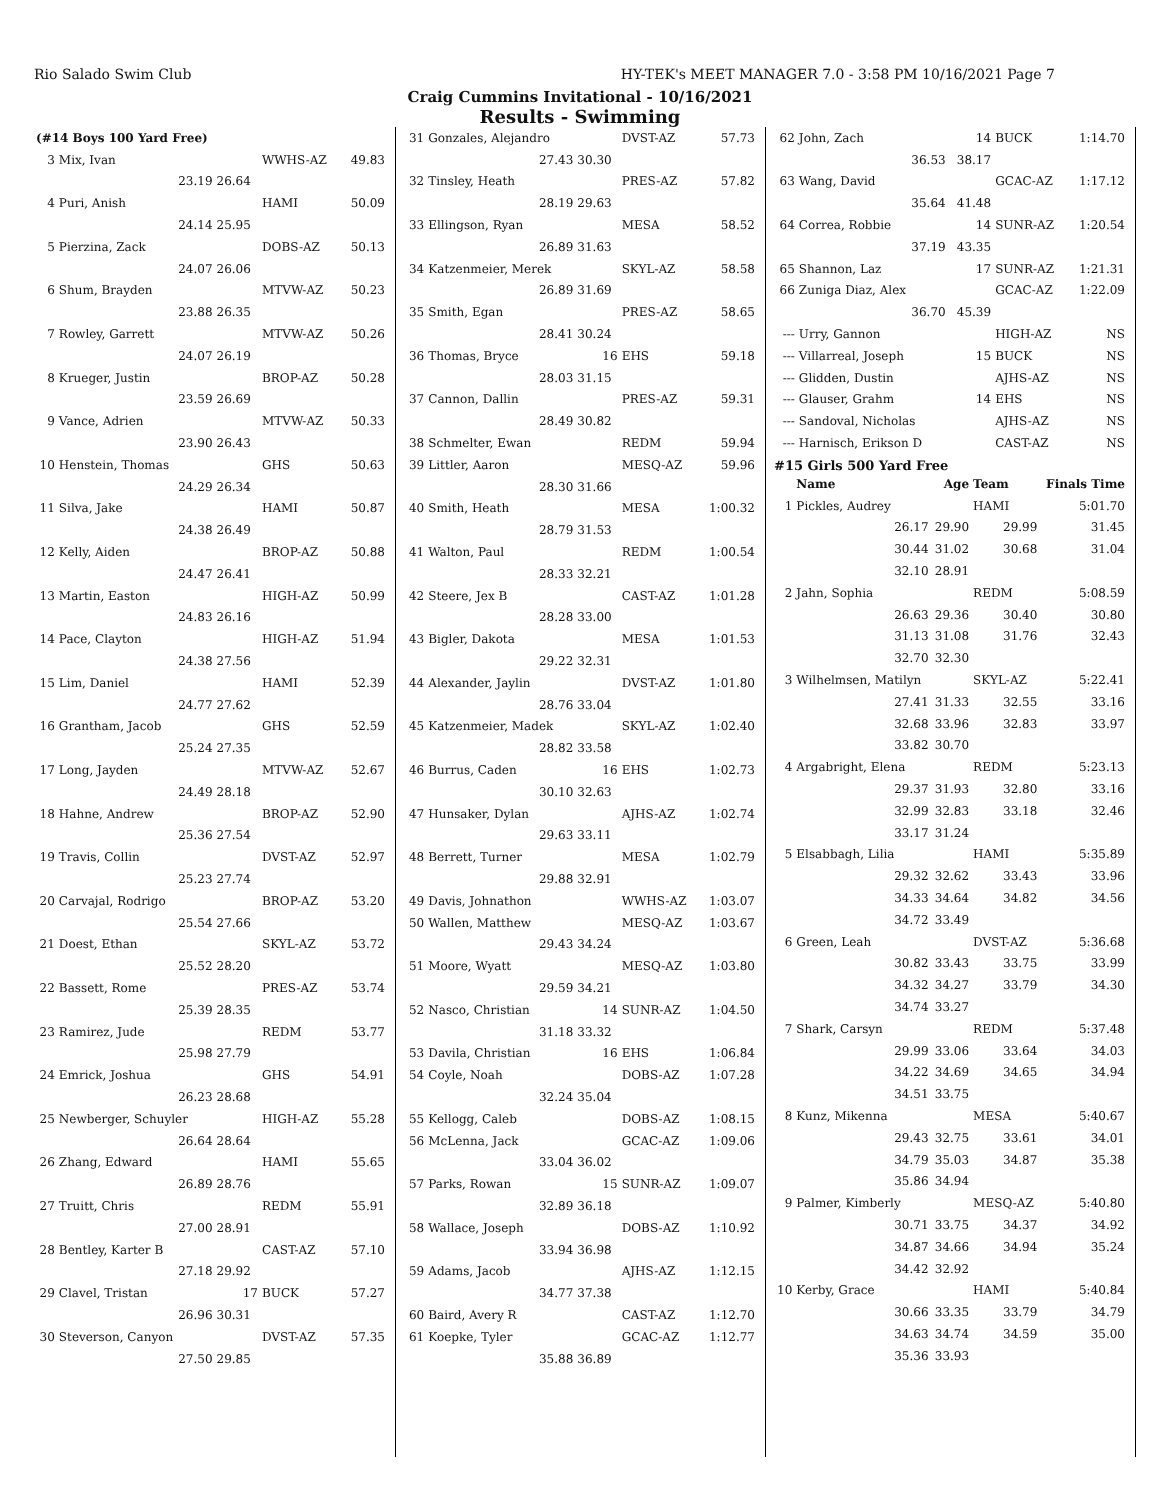Rio Salado Swim Club HY-TEK's MEET MANAGER 7.0 - 3:58 PM 10/16/2021 Page 7
Craig Cummins Invitational - 10/16/2021
Results - Swimming
| (#14 Boys 100 Yard Free) | | | | |
| 3 | Mix, Ivan | | WWHS-AZ | 49.83 |
| | 23.19 | 26.64 | | |
| 4 | Puri, Anish | | HAMI | 50.09 |
| | 24.14 | 25.95 | | |
| 5 | Pierzina, Zack | | DOBS-AZ | 50.13 |
| | 24.07 | 26.06 | | |
| 6 | Shum, Brayden | | MTVW-AZ | 50.23 |
| | 23.88 | 26.35 | | |
| 7 | Rowley, Garrett | | MTVW-AZ | 50.26 |
| | 24.07 | 26.19 | | |
| 8 | Krueger, Justin | | BROP-AZ | 50.28 |
| | 23.59 | 26.69 | | |
| 9 | Vance, Adrien | | MTVW-AZ | 50.33 |
| | 23.90 | 26.43 | | |
| 10 | Henstein, Thomas | | GHS | 50.63 |
| | 24.29 | 26.34 | | |
| 11 | Silva, Jake | | HAMI | 50.87 |
| | 24.38 | 26.49 | | |
| 12 | Kelly, Aiden | | BROP-AZ | 50.88 |
| | 24.47 | 26.41 | | |
| 13 | Martin, Easton | | HIGH-AZ | 50.99 |
| | 24.83 | 26.16 | | |
| 14 | Pace, Clayton | | HIGH-AZ | 51.94 |
| | 24.38 | 27.56 | | |
| 15 | Lim, Daniel | | HAMI | 52.39 |
| | 24.77 | 27.62 | | |
| 16 | Grantham, Jacob | | GHS | 52.59 |
| | 25.24 | 27.35 | | |
| 17 | Long, Jayden | | MTVW-AZ | 52.67 |
| | 24.49 | 28.18 | | |
| 18 | Hahne, Andrew | | BROP-AZ | 52.90 |
| | 25.36 | 27.54 | | |
| 19 | Travis, Collin | | DVST-AZ | 52.97 |
| | 25.23 | 27.74 | | |
| 20 | Carvajal, Rodrigo | | BROP-AZ | 53.20 |
| | 25.54 | 27.66 | | |
| 21 | Doest, Ethan | | SKYL-AZ | 53.72 |
| | 25.52 | 28.20 | | |
| 22 | Bassett, Rome | | PRES-AZ | 53.74 |
| | 25.39 | 28.35 | | |
| 23 | Ramirez, Jude | | REDM | 53.77 |
| | 25.98 | 27.79 | | |
| 24 | Emrick, Joshua | | GHS | 54.91 |
| | 26.23 | 28.68 | | |
| 25 | Newberger, Schuyler | | HIGH-AZ | 55.28 |
| | 26.64 | 28.64 | | |
| 26 | Zhang, Edward | | HAMI | 55.65 |
| | 26.89 | 28.76 | | |
| 27 | Truitt, Chris | | REDM | 55.91 |
| | 27.00 | 28.91 | | |
| 28 | Bentley, Karter B | | CAST-AZ | 57.10 |
| | 27.18 | 29.92 | | |
| 29 | Clavel, Tristan | 17 | BUCK | 57.27 |
| | 26.96 | 30.31 | | |
| 30 | Steverson, Canyon | | DVST-AZ | 57.35 |
| | 27.50 | 29.85 | | |
| 31 | Gonzales, Alejandro | | DVST-AZ | 57.73 |
| | 27.43 | 30.30 | | |
| 32 | Tinsley, Heath | | PRES-AZ | 57.82 |
| | 28.19 | 29.63 | | |
| 33 | Ellingson, Ryan | | MESA | 58.52 |
| | 26.89 | 31.63 | | |
| 34 | Katzenmeier, Merek | | SKYL-AZ | 58.58 |
| | 26.89 | 31.69 | | |
| 35 | Smith, Egan | | PRES-AZ | 58.65 |
| | 28.41 | 30.24 | | |
| 36 | Thomas, Bryce | 16 | EHS | 59.18 |
| | 28.03 | 31.15 | | |
| 37 | Cannon, Dallin | | PRES-AZ | 59.31 |
| | 28.49 | 30.82 | | |
| 38 | Schmelter, Ewan | | REDM | 59.94 |
| 39 | Littler, Aaron | | MESQ-AZ | 59.96 |
| | 28.30 | 31.66 | | |
| 40 | Smith, Heath | | MESA | 1:00.32 |
| | 28.79 | 31.53 | | |
| 41 | Walton, Paul | | REDM | 1:00.54 |
| | 28.33 | 32.21 | | |
| 42 | Steere, Jex B | | CAST-AZ | 1:01.28 |
| | 28.28 | 33.00 | | |
| 43 | Bigler, Dakota | | MESA | 1:01.53 |
| | 29.22 | 32.31 | | |
| 44 | Alexander, Jaylin | | DVST-AZ | 1:01.80 |
| | 28.76 | 33.04 | | |
| 45 | Katzenmeier, Madek | | SKYL-AZ | 1:02.40 |
| | 28.82 | 33.58 | | |
| 46 | Burrus, Caden | 16 | EHS | 1:02.73 |
| | 30.10 | 32.63 | | |
| 47 | Hunsaker, Dylan | | AJHS-AZ | 1:02.74 |
| | 29.63 | 33.11 | | |
| 48 | Berrett, Turner | | MESA | 1:02.79 |
| | 29.88 | 32.91 | | |
| 49 | Davis, Johnathon | | WWHS-AZ | 1:03.07 |
| 50 | Wallen, Matthew | | MESQ-AZ | 1:03.67 |
| | 29.43 | 34.24 | | |
| 51 | Moore, Wyatt | | MESQ-AZ | 1:03.80 |
| | 29.59 | 34.21 | | |
| 52 | Nasco, Christian | 14 | SUNR-AZ | 1:04.50 |
| | 31.18 | 33.32 | | |
| 53 | Davila, Christian | 16 | EHS | 1:06.84 |
| 54 | Coyle, Noah | | DOBS-AZ | 1:07.28 |
| | 32.24 | 35.04 | | |
| 55 | Kellogg, Caleb | | DOBS-AZ | 1:08.15 |
| 56 | McLenna, Jack | | GCAC-AZ | 1:09.06 |
| | 33.04 | 36.02 | | |
| 57 | Parks, Rowan | 15 | SUNR-AZ | 1:09.07 |
| | 32.89 | 36.18 | | |
| 58 | Wallace, Joseph | | DOBS-AZ | 1:10.92 |
| | 33.94 | 36.98 | | |
| 59 | Adams, Jacob | | AJHS-AZ | 1:12.15 |
| | 34.77 | 37.38 | | |
| 60 | Baird, Avery R | | CAST-AZ | 1:12.70 |
| 61 | Koepke, Tyler | | GCAC-AZ | 1:12.77 |
| | 35.88 | 36.89 | | |
| 62 | John, Zach | 14 | BUCK | 1:14.70 |
| | 36.53 | 38.17 | | |
| 63 | Wang, David | | GCAC-AZ | 1:17.12 |
| | 35.64 | 41.48 | | |
| 64 | Correa, Robbie | 14 | SUNR-AZ | 1:20.54 |
| | 37.19 | 43.35 | | |
| 65 | Shannon, Laz | 17 | SUNR-AZ | 1:21.31 |
| 66 | Zuniga Diaz, Alex | | GCAC-AZ | 1:22.09 |
| | 36.70 | 45.39 | | |
| --- | Urry, Gannon | | HIGH-AZ | NS |
| --- | Villarreal, Joseph | 15 | BUCK | NS |
| --- | Glidden, Dustin | | AJHS-AZ | NS |
| --- | Glauser, Grahm | 14 | EHS | NS |
| --- | Sandoval, Nicholas | | AJHS-AZ | NS |
| --- | Harnisch, Erikson D | | CAST-AZ | NS |
#15 Girls 500 Yard Free
| | Name | Age | Team | Finals Time |
| --- | --- | --- | --- | --- |
| 1 | Pickles, Audrey | | HAMI | 5:01.70 |
| | 26.17 | 29.90 | 29.99 | 31.45 |
| | 30.44 | 31.02 | 30.68 | 31.04 |
| | 32.10 | 28.91 | | |
| 2 | Jahn, Sophia | | REDM | 5:08.59 |
| | 26.63 | 29.36 | 30.40 | 30.80 |
| | 31.13 | 31.08 | 31.76 | 32.43 |
| | 32.70 | 32.30 | | |
| 3 | Wilhelmsen, Matilyn | | SKYL-AZ | 5:22.41 |
| | 27.41 | 31.33 | 32.55 | 33.16 |
| | 32.68 | 33.96 | 32.83 | 33.97 |
| | 33.82 | 30.70 | | |
| 4 | Argabright, Elena | | REDM | 5:23.13 |
| | 29.37 | 31.93 | 32.80 | 33.16 |
| | 32.99 | 32.83 | 33.18 | 32.46 |
| | 33.17 | 31.24 | | |
| 5 | Elsabbagh, Lilia | | HAMI | 5:35.89 |
| | 29.32 | 32.62 | 33.43 | 33.96 |
| | 34.33 | 34.64 | 34.82 | 34.56 |
| | 34.72 | 33.49 | | |
| 6 | Green, Leah | | DVST-AZ | 5:36.68 |
| | 30.82 | 33.43 | 33.75 | 33.99 |
| | 34.32 | 34.27 | 33.79 | 34.30 |
| | 34.74 | 33.27 | | |
| 7 | Shark, Carsyn | | REDM | 5:37.48 |
| | 29.99 | 33.06 | 33.64 | 34.03 |
| | 34.22 | 34.69 | 34.65 | 34.94 |
| | 34.51 | 33.75 | | |
| 8 | Kunz, Mikenna | | MESA | 5:40.67 |
| | 29.43 | 32.75 | 33.61 | 34.01 |
| | 34.79 | 35.03 | 34.87 | 35.38 |
| | 35.86 | 34.94 | | |
| 9 | Palmer, Kimberly | | MESQ-AZ | 5:40.80 |
| | 30.71 | 33.75 | 34.37 | 34.92 |
| | 34.87 | 34.66 | 34.94 | 35.24 |
| | 34.42 | 32.92 | | |
| 10 | Kerby, Grace | | HAMI | 5:40.84 |
| | 30.66 | 33.35 | 33.79 | 34.79 |
| | 34.63 | 34.74 | 34.59 | 35.00 |
| | 35.36 | 33.93 | | |